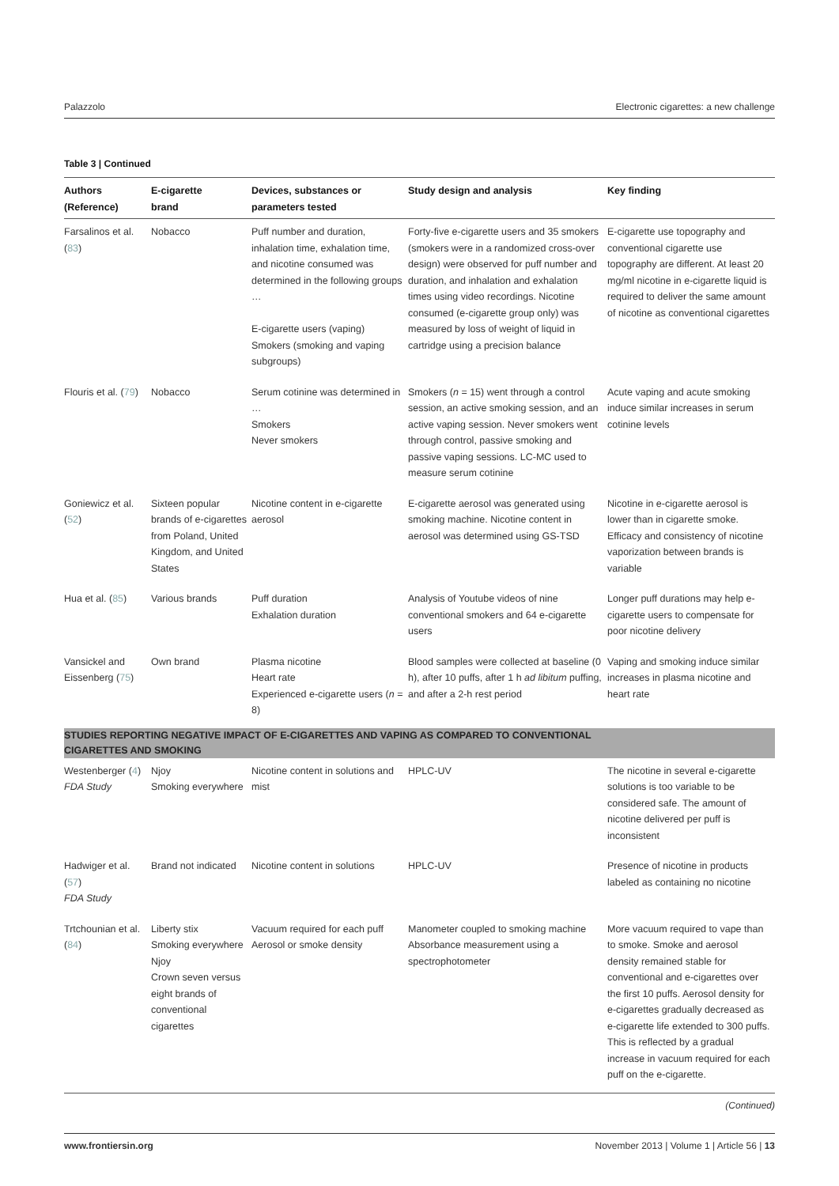Palazzolo Electronic cigarettes: a new challenge
Table 3 | Continued
| Authors (Reference) | E-cigarette brand | Devices, substances or parameters tested | Study design and analysis | Key finding |
| --- | --- | --- | --- | --- |
| Farsalinos et al. ( 83 ) | Nobacco | Puff number and duration, inhalation time, exhalation time, and nicotine consumed was determined in the following groups … E-cigarette users (vaping) Smokers (smoking and vaping subgroups) | Forty-five e-cigarette users and 35 smokers (smokers were in a randomized cross-over design) were observed for puff number and duration, and inhalation and exhalation times using video recordings. Nicotine consumed (e-cigarette group only) was measured by loss of weight of liquid in cartridge using a precision balance | E-cigarette use topography and conventional cigarette use topography are different. At least 20 mg/ml nicotine in e-cigarette liquid is required to deliver the same amount of nicotine as conventional cigarettes |
| Flouris et al. ( 79 ) | Nobacco | Serum cotinine was determined in … Smokers Never smokers | Smokers ( n = 15) went through a control session, an active smoking session, and an active vaping session. Never smokers went through control, passive smoking and passive vaping sessions. LC-MC used to measure serum cotinine | Acute vaping and acute smoking induce similar increases in serum cotinine levels |
| Goniewicz et al. ( 52 ) | Sixteen popular brands of e-cigarettes from Poland, United Kingdom, and United States | Nicotine content in e-cigarette aerosol | E-cigarette aerosol was generated using smoking machine. Nicotine content in aerosol was determined using GS-TSD | Nicotine in e-cigarette aerosol is lower than in cigarette smoke. Efficacy and consistency of nicotine vaporization between brands is variable |
| Hua et al. ( 85 ) | Various brands | Puff duration Exhalation duration | Analysis of Youtube videos of nine conventional smokers and 64 e-cigarette users | Longer puff durations may help e-cigarette users to compensate for poor nicotine delivery |
| Vansickel and Eissenberg ( 75 ) | Own brand | Plasma nicotine Heart rate Experienced e-cigarette users ( n = 8) | Blood samples were collected at baseline (0 h), after 10 puffs, after 1 h ad libitum puffing, and after a 2-h rest period | Vaping and smoking induce similar increases in plasma nicotine and heart rate |
| STUDIES REPORTING NEGATIVE IMPACT OF E-CIGARETTES AND VAPING AS COMPARED TO CONVENTIONAL CIGARETTES AND SMOKING | | | | |
| Westenberger ( 4 ) FDA Study | Njoy Smoking everywhere | Nicotine content in solutions and mist | HPLC-UV | The nicotine in several e-cigarette solutions is too variable to be considered safe. The amount of nicotine delivered per puff is inconsistent |
| Hadwiger et al. ( 57 ) FDA Study | Brand not indicated | Nicotine content in solutions | HPLC-UV | Presence of nicotine in products labeled as containing no nicotine |
| Trtchounian et al. ( 84 ) | Liberty stix Smoking everywhere Njoy Crown seven versus eight brands of conventional cigarettes | Vacuum required for each puff Aerosol or smoke density | Manometer coupled to smoking machine Absorbance measurement using a spectrophotometer | More vacuum required to vape than to smoke. Smoke and aerosol density remained stable for conventional and e-cigarettes over the first 10 puffs. Aerosol density for e-cigarettes gradually decreased as e-cigarette life extended to 300 puffs. This is reflected by a gradual increase in vacuum required for each puff on the e-cigarette. |
(Continued)
www.frontiersin.org November 2013 | Volume 1 | Article 56 | 13